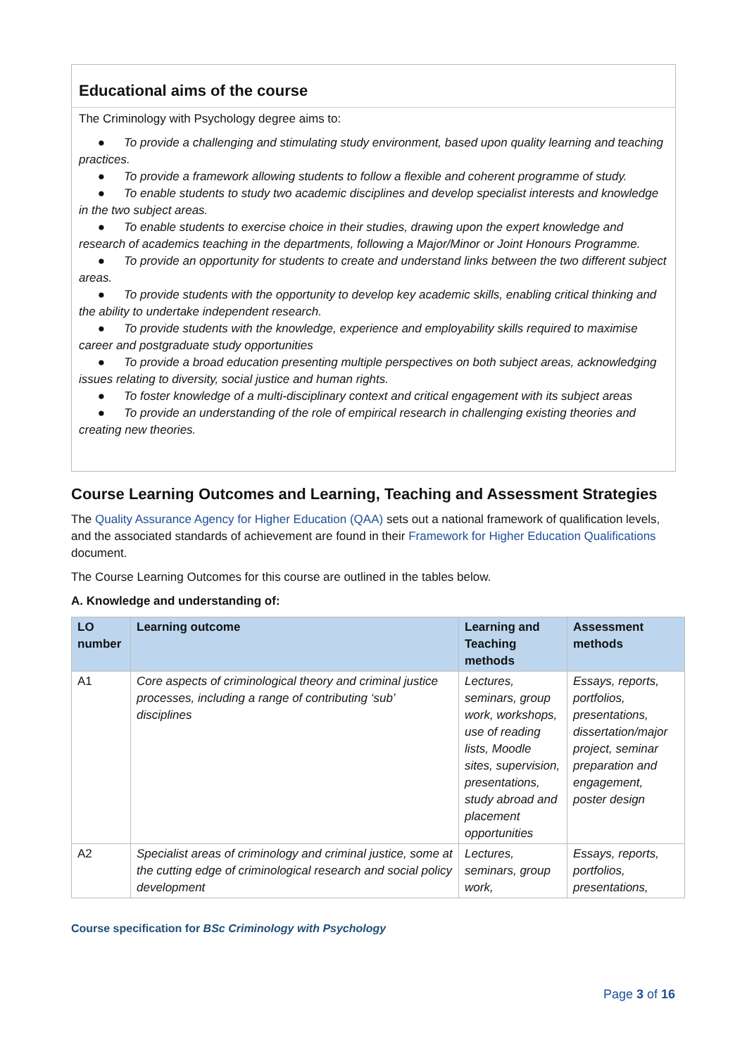Educational aims of the course
The Criminology with Psychology degree aims to:
● To provide a challenging and stimulating study environment, based upon quality learning and teaching practices.
● To provide a framework allowing students to follow a flexible and coherent programme of study.
● To enable students to study two academic disciplines and develop specialist interests and knowledge in the two subject areas.
● To enable students to exercise choice in their studies, drawing upon the expert knowledge and research of academics teaching in the departments, following a Major/Minor or Joint Honours Programme.
● To provide an opportunity for students to create and understand links between the two different subject areas.
● To provide students with the opportunity to develop key academic skills, enabling critical thinking and the ability to undertake independent research.
● To provide students with the knowledge, experience and employability skills required to maximise career and postgraduate study opportunities
● To provide a broad education presenting multiple perspectives on both subject areas, acknowledging issues relating to diversity, social justice and human rights.
● To foster knowledge of a multi-disciplinary context and critical engagement with its subject areas
● To provide an understanding of the role of empirical research in challenging existing theories and creating new theories.
Course Learning Outcomes and Learning, Teaching and Assessment Strategies
The Quality Assurance Agency for Higher Education (QAA) sets out a national framework of qualification levels, and the associated standards of achievement are found in their Framework for Higher Education Qualifications document.
The Course Learning Outcomes for this course are outlined in the tables below.
A. Knowledge and understanding of:
| LO number | Learning outcome | Learning and Teaching methods | Assessment methods |
| --- | --- | --- | --- |
| A1 | Core aspects of criminological theory and criminal justice processes, including a range of contributing ‘sub’ disciplines | Lectures, seminars, group work, workshops, use of reading lists, Moodle sites, supervision, presentations, study abroad and placement opportunities | Essays, reports, portfolios, presentations, dissertation/major project, seminar preparation and engagement, poster design |
| A2 | Specialist areas of criminology and criminal justice, some at the cutting edge of criminological research and social policy development | Lectures, seminars, group work, | Essays, reports, portfolios, presentations, |
Course specification for BSc Criminology with Psychology
Page 3 of 16